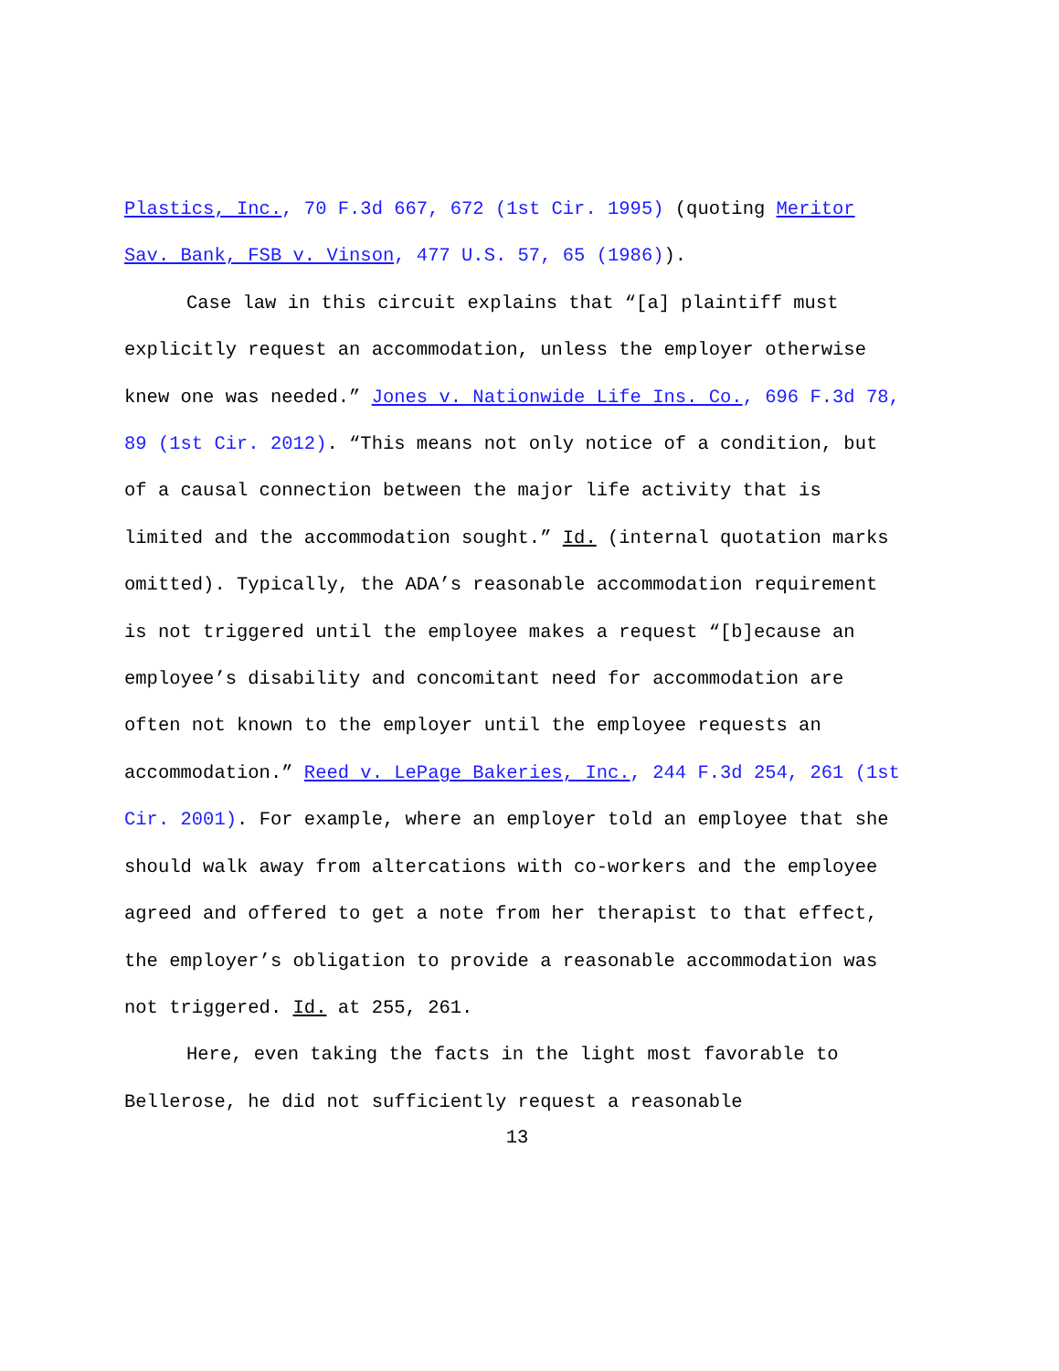Plastics, Inc., 70 F.3d 667, 672 (1st Cir. 1995) (quoting Meritor Sav. Bank, FSB v. Vinson, 477 U.S. 57, 65 (1986)).
Case law in this circuit explains that “[a] plaintiff must explicitly request an accommodation, unless the employer otherwise knew one was needed.” Jones v. Nationwide Life Ins. Co., 696 F.3d 78, 89 (1st Cir. 2012). “This means not only notice of a condition, but of a causal connection between the major life activity that is limited and the accommodation sought.” Id. (internal quotation marks omitted). Typically, the ADA’s reasonable accommodation requirement is not triggered until the employee makes a request “[b]ecause an employee’s disability and concomitant need for accommodation are often not known to the employer until the employee requests an accommodation.” Reed v. LePage Bakeries, Inc., 244 F.3d 254, 261 (1st Cir. 2001). For example, where an employer told an employee that she should walk away from altercations with co-workers and the employee agreed and offered to get a note from her therapist to that effect, the employer’s obligation to provide a reasonable accommodation was not triggered. Id. at 255, 261.
Here, even taking the facts in the light most favorable to Bellerose, he did not sufficiently request a reasonable
13